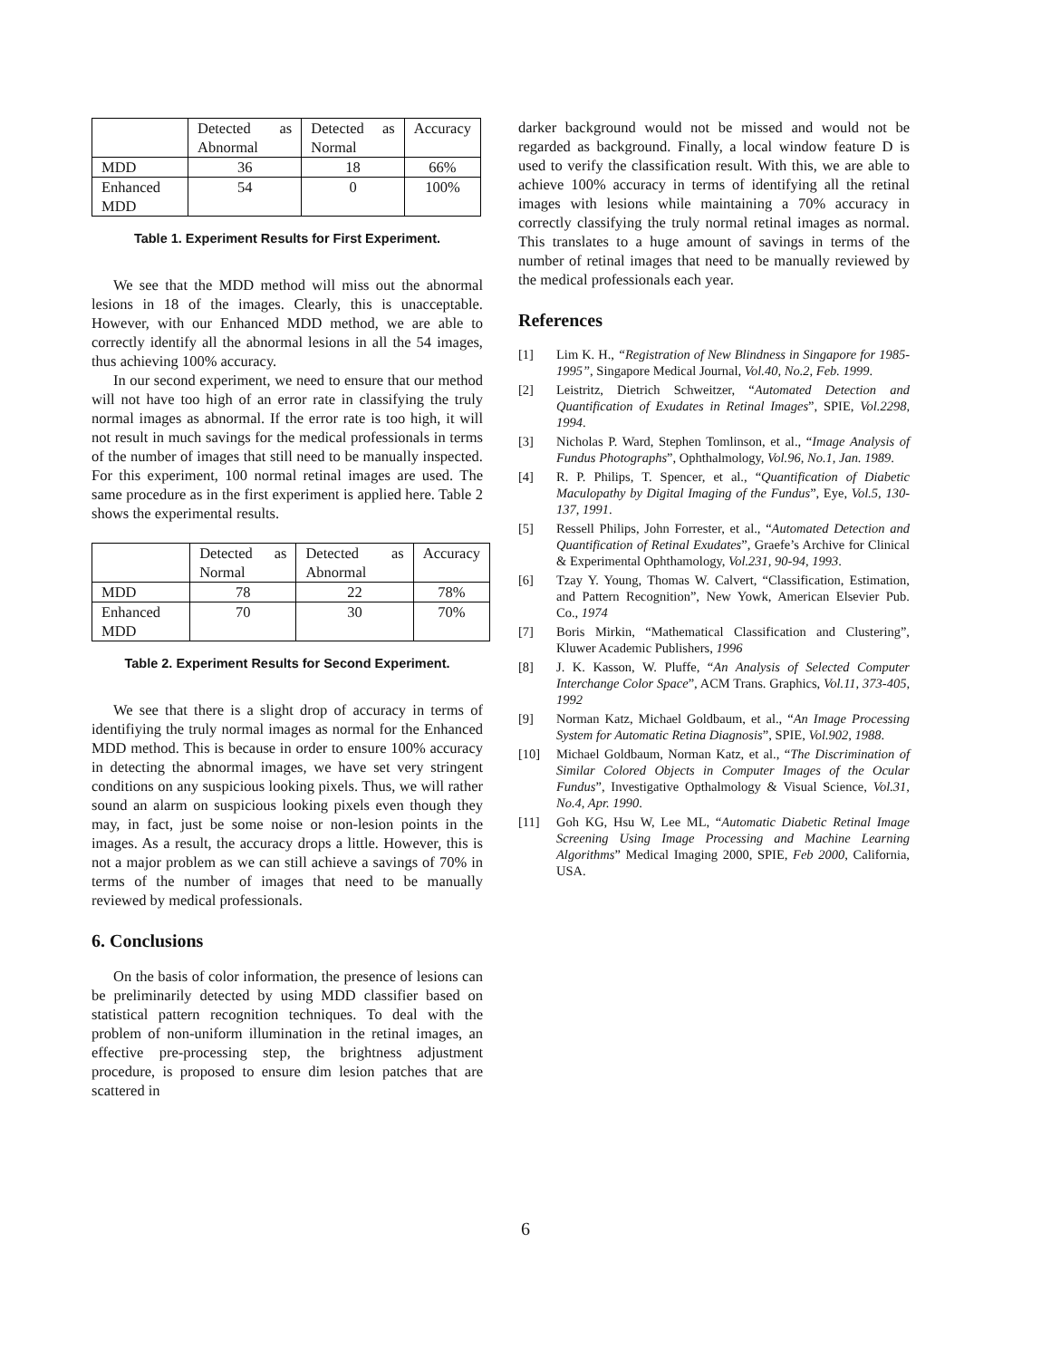| | Detected as Abnormal | Detected as Normal | Accuracy |
| MDD | 36 | 18 | 66% |
| Enhanced MDD | 54 | 0 | 100% |
Table 1. Experiment Results for First Experiment.
We see that the MDD method will miss out the abnormal lesions in 18 of the images. Clearly, this is unacceptable. However, with our Enhanced MDD method, we are able to correctly identify all the abnormal lesions in all the 54 images, thus achieving 100% accuracy.
In our second experiment, we need to ensure that our method will not have too high of an error rate in classifying the truly normal images as abnormal. If the error rate is too high, it will not result in much savings for the medical professionals in terms of the number of images that still need to be manually inspected. For this experiment, 100 normal retinal images are used. The same procedure as in the first experiment is applied here. Table 2 shows the experimental results.
| | Detected as Normal | Detected as Abnormal | Accuracy |
| MDD | 78 | 22 | 78% |
| Enhanced MDD | 70 | 30 | 70% |
Table 2. Experiment Results for Second Experiment.
We see that there is a slight drop of accuracy in terms of identifiying the truly normal images as normal for the Enhanced MDD method. This is because in order to ensure 100% accuracy in detecting the abnormal images, we have set very stringent conditions on any suspicious looking pixels. Thus, we will rather sound an alarm on suspicious looking pixels even though they may, in fact, just be some noise or non-lesion points in the images. As a result, the accuracy drops a little. However, this is not a major problem as we can still achieve a savings of 70% in terms of the number of images that need to be manually reviewed by medical professionals.
6. Conclusions
On the basis of color information, the presence of lesions can be preliminarily detected by using MDD classifier based on statistical pattern recognition techniques. To deal with the problem of non-uniform illumination in the retinal images, an effective pre-processing step, the brightness adjustment procedure, is proposed to ensure dim lesion patches that are scattered in
darker background would not be missed and would not be regarded as background. Finally, a local window feature D is used to verify the classification result. With this, we are able to achieve 100% accuracy in terms of identifying all the retinal images with lesions while maintaining a 70% accuracy in correctly classifying the truly normal retinal images as normal. This translates to a huge amount of savings in terms of the number of retinal images that need to be manually reviewed by the medical professionals each year.
References
[1] Lim K. H., “Registration of New Blindness in Singapore for 1985-1995”, Singapore Medical Journal, Vol.40, No.2, Feb. 1999.
[2] Leistritz, Dietrich Schweitzer, “Automated Detection and Quantification of Exudates in Retinal Images”, SPIE, Vol.2298, 1994.
[3] Nicholas P. Ward, Stephen Tomlinson, et al., “Image Analysis of Fundus Photographs”, Ophthalmology, Vol.96, No.1, Jan. 1989.
[4] R. P. Philips, T. Spencer, et al., “Quantification of Diabetic Maculopathy by Digital Imaging of the Fundus”, Eye, Vol.5, 130-137, 1991.
[5] Ressell Philips, John Forrester, et al., “Automated Detection and Quantification of Retinal Exudates”, Graefe’s Archive for Clinical & Experimental Ophthamology, Vol.231, 90-94, 1993.
[6] Tzay Y. Young, Thomas W. Calvert, “Classification, Estimation, and Pattern Recognition”, New Yowk, American Elsevier Pub. Co., 1974
[7] Boris Mirkin, “Mathematical Classification and Clustering”, Kluwer Academic Publishers, 1996
[8] J. K. Kasson, W. Pluffe, “An Analysis of Selected Computer Interchange Color Space”, ACM Trans. Graphics, Vol.11, 373-405, 1992
[9] Norman Katz, Michael Goldbaum, et al., “An Image Processing System for Automatic Retina Diagnosis”, SPIE, Vol.902, 1988.
[10] Michael Goldbaum, Norman Katz, et al., “The Discrimination of Similar Colored Objects in Computer Images of the Ocular Fundus”, Investigative Opthalmology & Visual Science, Vol.31, No.4, Apr. 1990.
[11] Goh KG, Hsu W, Lee ML, “Automatic Diabetic Retinal Image Screening Using Image Processing and Machine Learning Algorithms” Medical Imaging 2000, SPIE, Feb 2000, California, USA.
6